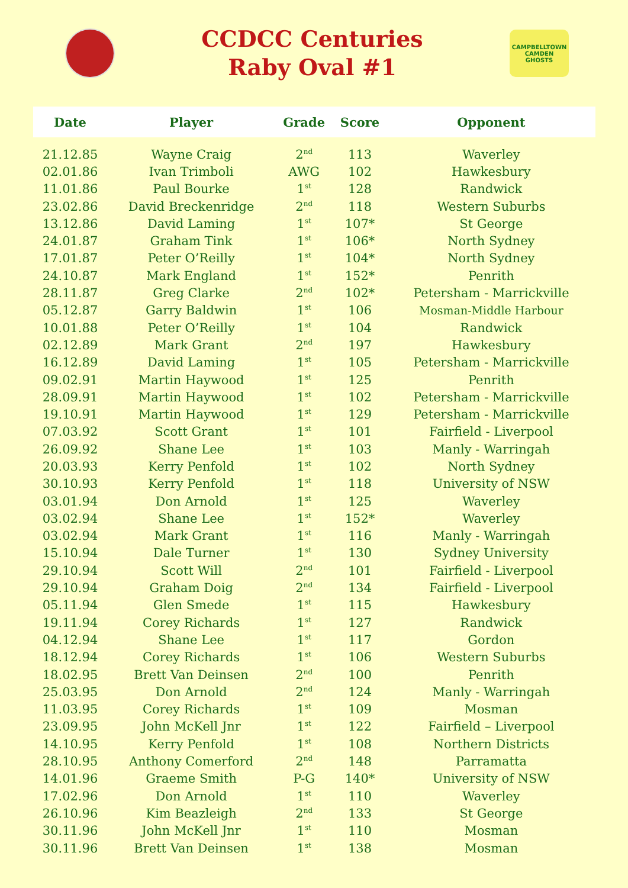CCDCC Centuries
Raby Oval #1
CAMPBELLTOWN CAMDEN
GHOSTS
| Date | Player | Grade | Score | Opponent |
| --- | --- | --- | --- | --- |
| 21.12.85 | Wayne Craig | 2<sup>nd</sup> | 113 | Waverley |
| 02.01.86 | Ivan Trimboli | AWG | 102 | Hawkesbury |
| 11.01.86 | Paul Bourke | 1<sup>st</sup> | 128 | Randwick |
| 23.02.86 | David Breckenridge | 2<sup>nd</sup> | 118 | Western Suburbs |
| 13.12.86 | David Laming | 1<sup>st</sup> | 107* | St George |
| 24.01.87 | Graham Tink | 1<sup>st</sup> | 106* | North Sydney |
| 17.01.87 | Peter O’Reilly | 1<sup>st</sup> | 104* | North Sydney |
| 24.10.87 | Mark England | 1<sup>st</sup> | 152* | Penrith |
| 28.11.87 | Greg Clarke | 2<sup>nd</sup> | 102* | Petersham - Marrickville |
| 05.12.87 | Garry Baldwin | 1<sup>st</sup> | 106 | Mosman-Middle Harbour |
| 10.01.88 | Peter O’Reilly | 1<sup>st</sup> | 104 | Randwick |
| 02.12.89 | Mark Grant | 2<sup>nd</sup> | 197 | Hawkesbury |
| 16.12.89 | David Laming | 1<sup>st</sup> | 105 | Petersham - Marrickville |
| 09.02.91 | Martin Haywood | 1<sup>st</sup> | 125 | Penrith |
| 28.09.91 | Martin Haywood | 1<sup>st</sup> | 102 | Petersham - Marrickville |
| 19.10.91 | Martin Haywood | 1<sup>st</sup> | 129 | Petersham - Marrickville |
| 07.03.92 | Scott Grant | 1<sup>st</sup> | 101 | Fairfield - Liverpool |
| 26.09.92 | Shane Lee | 1<sup>st</sup> | 103 | Manly - Warringah |
| 20.03.93 | Kerry Penfold | 1<sup>st</sup> | 102 | North Sydney |
| 30.10.93 | Kerry Penfold | 1<sup>st</sup> | 118 | University of NSW |
| 03.01.94 | Don Arnold | 1<sup>st</sup> | 125 | Waverley |
| 03.02.94 | Shane Lee | 1<sup>st</sup> | 152* | Waverley |
| 03.02.94 | Mark Grant | 1<sup>st</sup> | 116 | Manly - Warringah |
| 15.10.94 | Dale Turner | 1<sup>st</sup> | 130 | Sydney University |
| 29.10.94 | Scott Will | 2<sup>nd</sup> | 101 | Fairfield - Liverpool |
| 29.10.94 | Graham Doig | 2<sup>nd</sup> | 134 | Fairfield - Liverpool |
| 05.11.94 | Glen Smede | 1<sup>st</sup> | 115 | Hawkesbury |
| 19.11.94 | Corey Richards | 1<sup>st</sup> | 127 | Randwick |
| 04.12.94 | Shane Lee | 1<sup>st</sup> | 117 | Gordon |
| 18.12.94 | Corey Richards | 1<sup>st</sup> | 106 | Western Suburbs |
| 18.02.95 | Brett Van Deinsen | 2<sup>nd</sup> | 100 | Penrith |
| 25.03.95 | Don Arnold | 2<sup>nd</sup> | 124 | Manly - Warringah |
| 11.03.95 | Corey Richards | 1<sup>st</sup> | 109 | Mosman |
| 23.09.95 | John McKell Jnr | 1<sup>st</sup> | 122 | Fairfield – Liverpool |
| 14.10.95 | Kerry Penfold | 1<sup>st</sup> | 108 | Northern Districts |
| 28.10.95 | Anthony Comerford | 2<sup>nd</sup> | 148 | Parramatta |
| 14.01.96 | Graeme Smith | P-G | 140* | University of NSW |
| 17.02.96 | Don Arnold | 1<sup>st</sup> | 110 | Waverley |
| 26.10.96 | Kim Beazleigh | 2<sup>nd</sup> | 133 | St George |
| 30.11.96 | John McKell Jnr | 1<sup>st</sup> | 110 | Mosman |
| 30.11.96 | Brett Van Deinsen | 1<sup>st</sup> | 138 | Mosman |